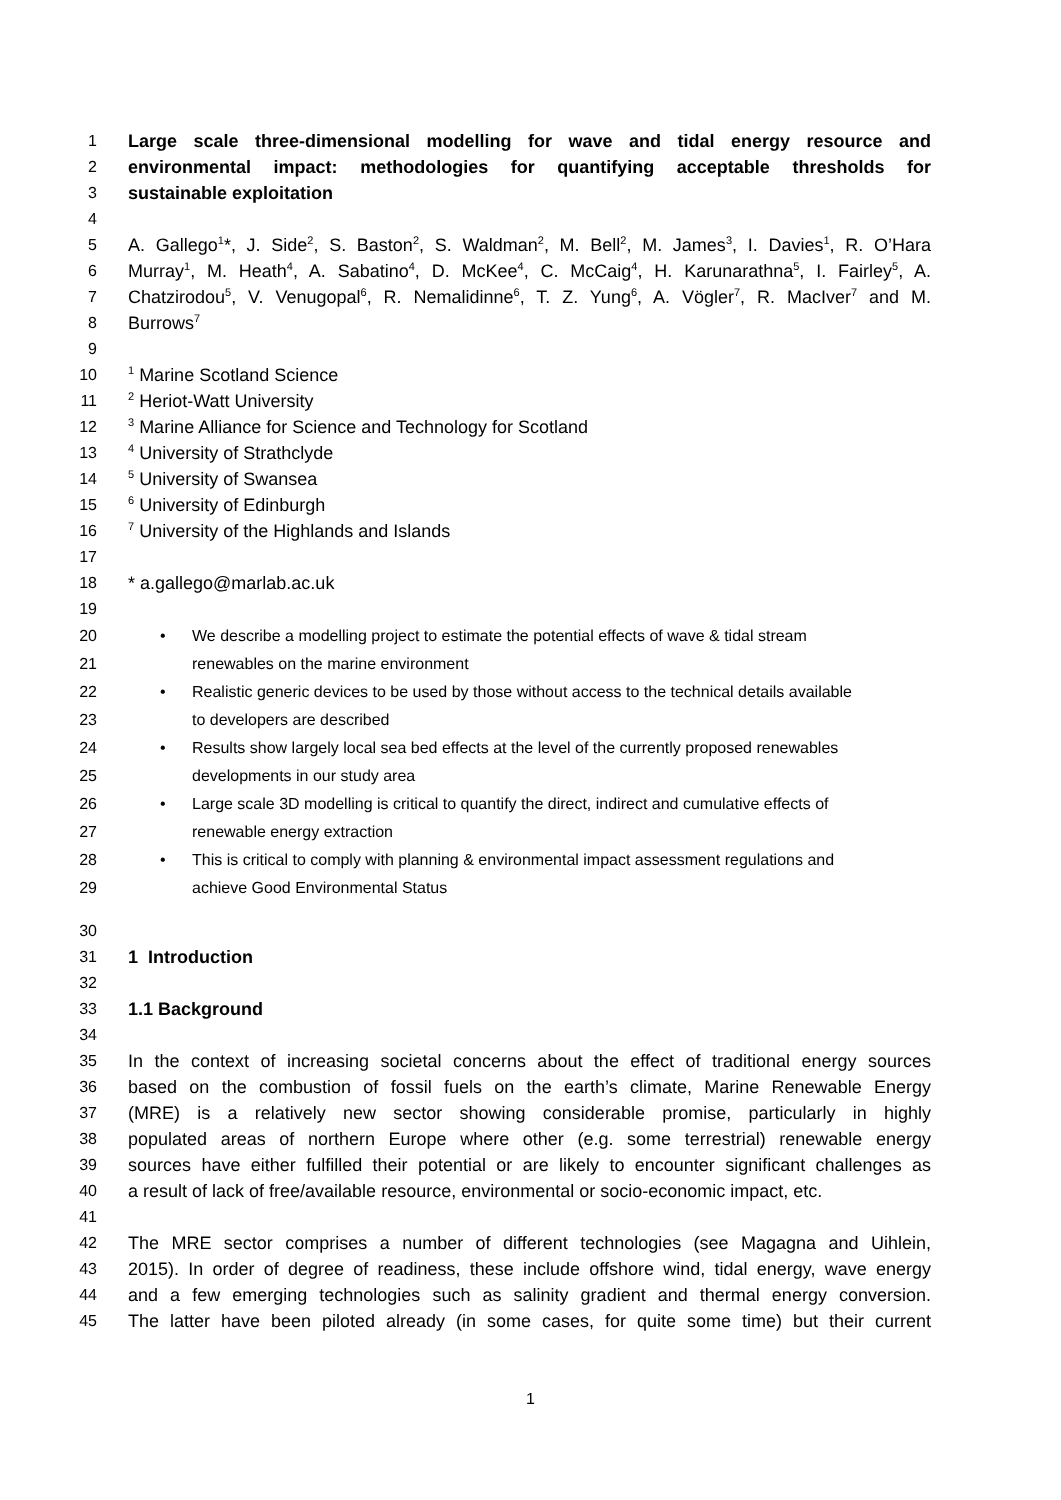1 Large scale three-dimensional modelling for wave and tidal energy resource and
2 environmental impact: methodologies for quantifying acceptable thresholds for
3 sustainable exploitation
4
5 A. Gallego<sup>1</sup>*, J. Side<sup>2</sup>, S. Baston<sup>2</sup>, S. Waldman<sup>2</sup>, M. Bell<sup>2</sup>, M. James<sup>3</sup>, I. Davies<sup>1</sup>, R. O’Hara
6 Murray<sup>1</sup>, M. Heath<sup>4</sup>, A. Sabatino<sup>4</sup>, D. McKee<sup>4</sup>, C. McCaig<sup>4</sup>, H. Karunarathna<sup>5</sup>, I. Fairley<sup>5</sup>, A.
7 Chatzirodou<sup>5</sup>, V. Venugopal<sup>6</sup>, R. Nemalidinne<sup>6</sup>, T. Z. Yung<sup>6</sup>, A. Vögler<sup>7</sup>, R. MacIver<sup>7</sup> and M.
8 Burrows<sup>7</sup>
9
10<sup>1</sup> Marine Scotland Science
11<sup>2</sup> Heriot-Watt University
12<sup>3</sup> Marine Alliance for Science and Technology for Scotland
13<sup>4</sup> University of Strathclyde
14<sup>5</sup> University of Swansea
15<sup>6</sup> University of Edinburgh
16<sup>7</sup> University of the Highlands and Islands
17
18 * a.gallego@marlab.ac.uk
19
20 • We describe a modelling project to estimate the potential effects of wave & tidal stream
21 renewables on the marine environment
22 • Realistic generic devices to be used by those without access to the technical details available
23 to developers are described
24 • Results show largely local sea bed effects at the level of the currently proposed renewables
25 developments in our study area
26 • Large scale 3D modelling is critical to quantify the direct, indirect and cumulative effects of
27 renewable energy extraction
28 • This is critical to comply with planning & environmental impact assessment regulations and
29 achieve Good Environmental Status
30
31 1 Introduction
32
33 1.1 Background
34
35 In the context of increasing societal concerns about the effect of traditional energy sources
36 based on the combustion of fossil fuels on the earth’s climate, Marine Renewable Energy
37 (MRE) is a relatively new sector showing considerable promise, particularly in highly
38 populated areas of northern Europe where other (e.g. some terrestrial) renewable energy
39 sources have either fulfilled their potential or are likely to encounter significant challenges as
40 a result of lack of free/available resource, environmental or socio-economic impact, etc.
41
42 The MRE sector comprises a number of different technologies (see Magagna and Uihlein,
43 2015). In order of degree of readiness, these include offshore wind, tidal energy, wave energy
44 and a few emerging technologies such as salinity gradient and thermal energy conversion.
45 The latter have been piloted already (in some cases, for quite some time) but their current
1